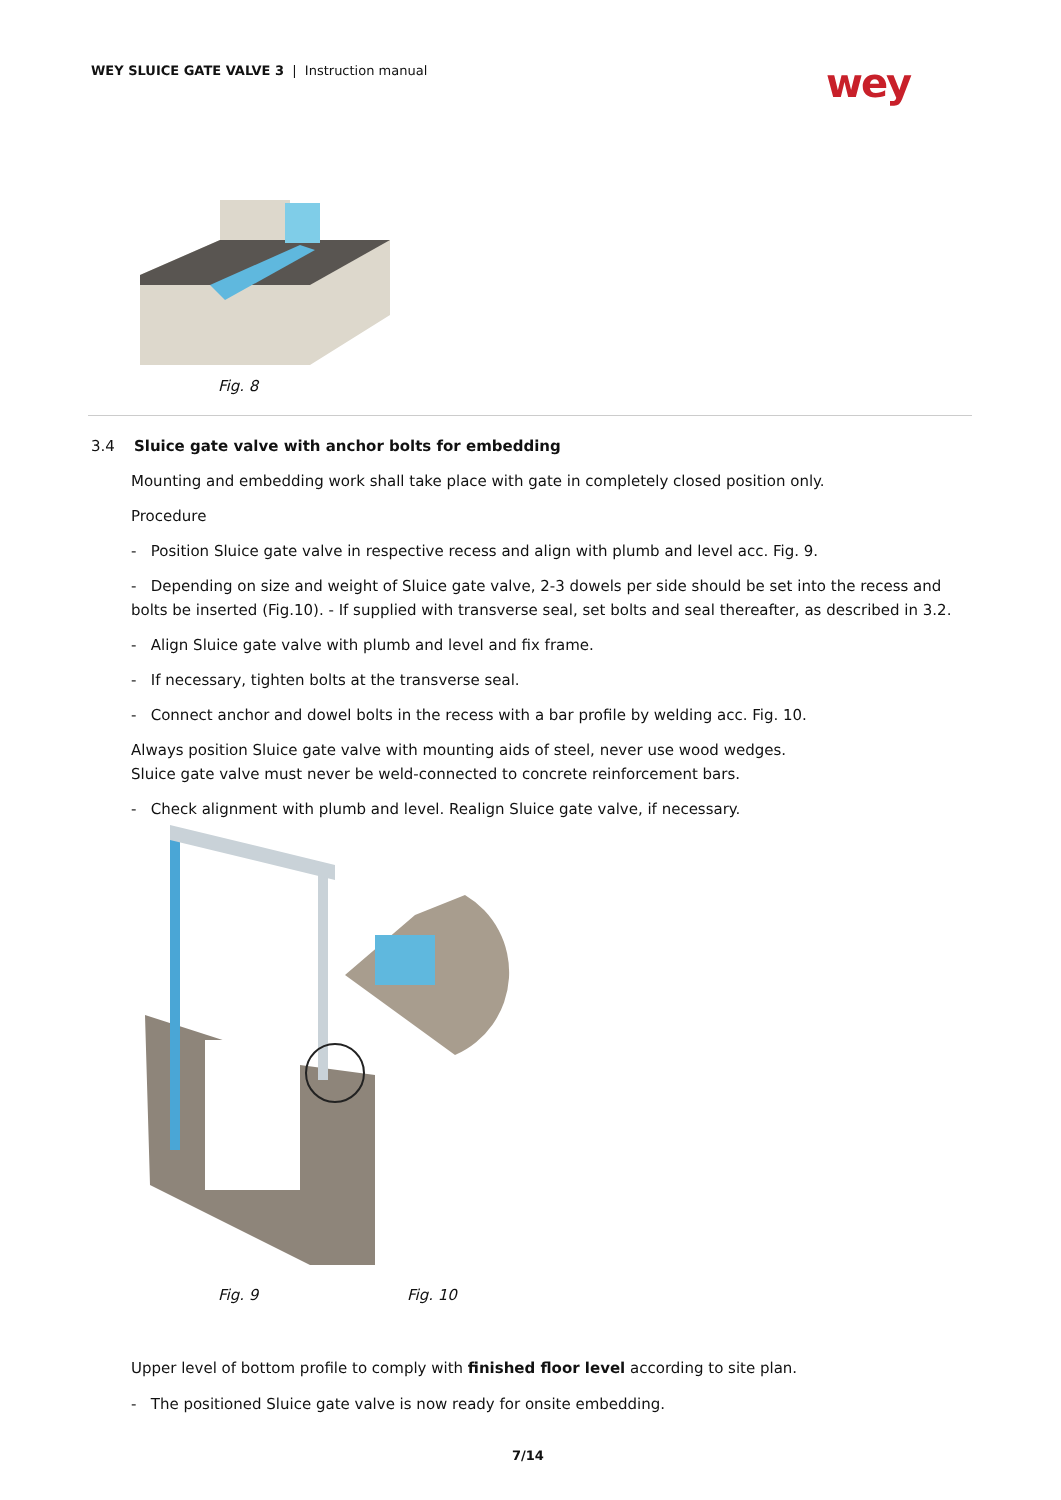WEY SLUICE GATE VALVE 3 | Instruction manual
wey
Fig. 8
3.4 Sluice gate valve with anchor bolts for embedding
Mounting and embedding work shall take place with gate in completely closed position only.
Procedure
- Position Sluice gate valve in respective recess and align with plumb and level acc. Fig. 9.
- Depending on size and weight of Sluice gate valve, 2-3 dowels per side should be set into the recess and bolts be inserted (Fig.10). - If supplied with transverse seal, set bolts and seal thereafter, as described in 3.2.
- Align Sluice gate valve with plumb and level and fix frame.
- If necessary, tighten bolts at the transverse seal.
- Connect anchor and dowel bolts in the recess with a bar profile by welding acc. Fig. 10.
Always position Sluice gate valve with mounting aids of steel, never use wood wedges.
Sluice gate valve must never be weld-connected to concrete reinforcement bars.
- Check alignment with plumb and level. Realign Sluice gate valve, if necessary.
Fig. 9 Fig. 10
Upper level of bottom profile to comply with finished floor level according to site plan.
- The positioned Sluice gate valve is now ready for onsite embedding.
7/14